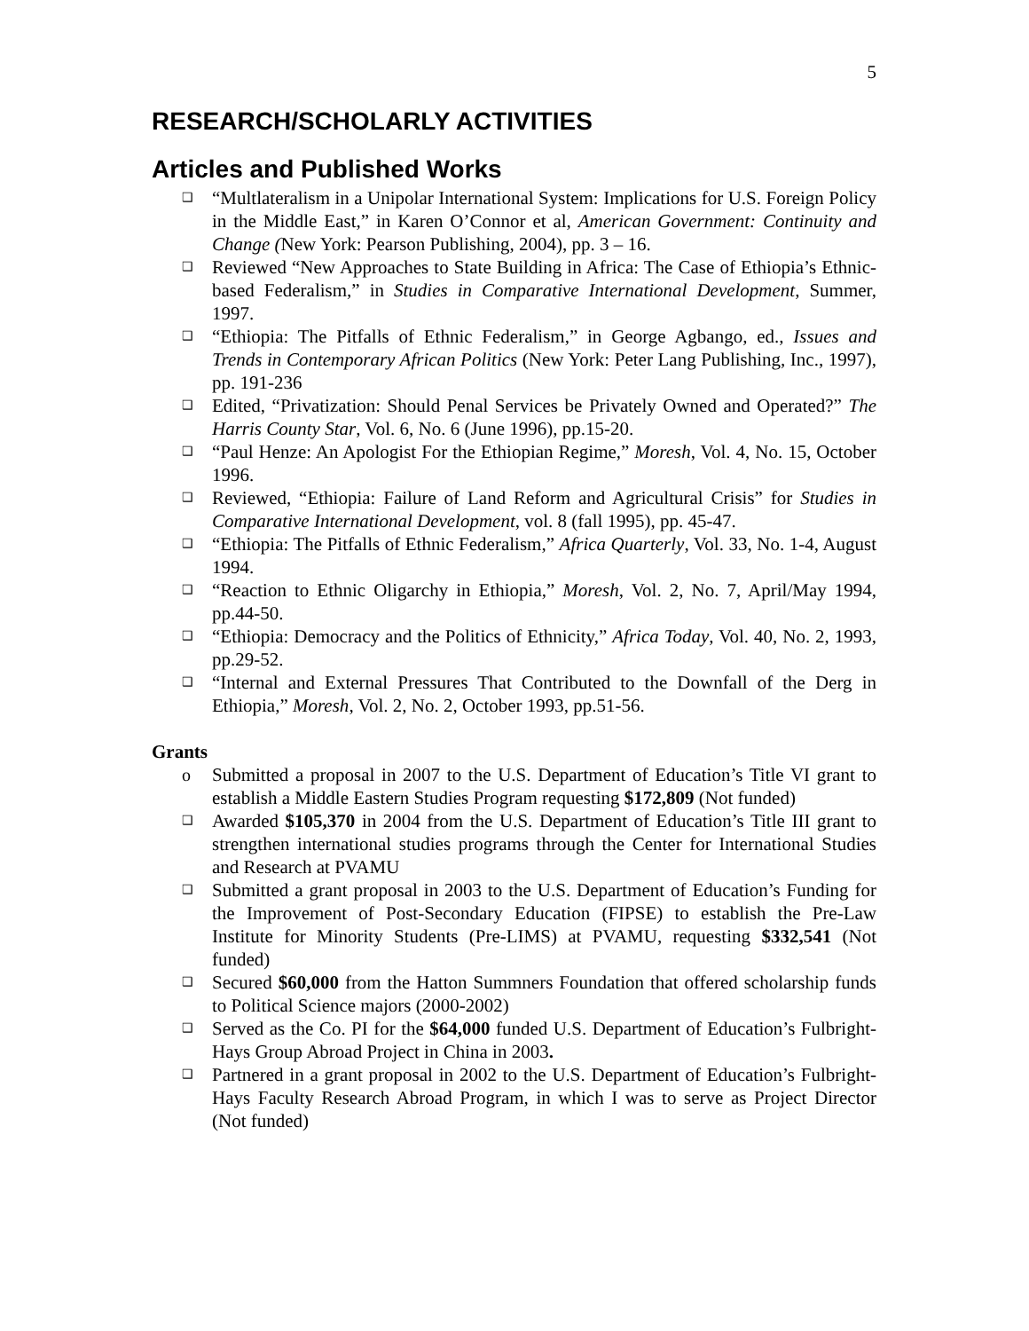5
RESEARCH/SCHOLARLY ACTIVITIES
Articles and Published Works
❑ “Multlateralism in a Unipolar International System: Implications for U.S. Foreign Policy in the Middle East,” in Karen O’Connor et al, American Government: Continuity and Change (New York: Pearson Publishing, 2004), pp. 3 – 16.
❑ Reviewed “New Approaches to State Building in Africa: The Case of Ethiopia’s Ethnic-based Federalism,” in Studies in Comparative International Development, Summer, 1997.
❑ “Ethiopia: The Pitfalls of Ethnic Federalism,” in George Agbango, ed., Issues and Trends in Contemporary African Politics (New York: Peter Lang Publishing, Inc., 1997), pp. 191-236
❑ Edited, “Privatization: Should Penal Services be Privately Owned and Operated?” The Harris County Star, Vol. 6, No. 6 (June 1996), pp.15-20.
❑ “Paul Henze: An Apologist For the Ethiopian Regime,” Moresh, Vol. 4, No. 15, October 1996.
❑ Reviewed, “Ethiopia: Failure of Land Reform and Agricultural Crisis” for Studies in Comparative International Development, vol. 8 (fall 1995), pp. 45-47.
❑ “Ethiopia: The Pitfalls of Ethnic Federalism,” Africa Quarterly, Vol. 33, No. 1-4, August 1994.
❑ “Reaction to Ethnic Oligarchy in Ethiopia,” Moresh, Vol. 2, No. 7, April/May 1994, pp.44-50.
❑ “Ethiopia: Democracy and the Politics of Ethnicity,” Africa Today, Vol. 40, No. 2, 1993, pp.29-52.
❑ “Internal and External Pressures That Contributed to the Downfall of the Derg in Ethiopia,” Moresh, Vol. 2, No. 2, October 1993, pp.51-56.
Grants
o Submitted a proposal in 2007 to the U.S. Department of Education’s Title VI grant to establish a Middle Eastern Studies Program requesting $172,809 (Not funded)
❑ Awarded $105,370 in 2004 from the U.S. Department of Education’s Title III grant to strengthen international studies programs through the Center for International Studies and Research at PVAMU
❑ Submitted a grant proposal in 2003 to the U.S. Department of Education’s Funding for the Improvement of Post-Secondary Education (FIPSE) to establish the Pre-Law Institute for Minority Students (Pre-LIMS) at PVAMU, requesting $332,541 (Not funded)
❑ Secured $60,000 from the Hatton Summners Foundation that offered scholarship funds to Political Science majors (2000-2002)
❑ Served as the Co. PI for the $64,000 funded U.S. Department of Education’s Fulbright-Hays Group Abroad Project in China in 2003.
❑ Partnered in a grant proposal in 2002 to the U.S. Department of Education’s Fulbright-Hays Faculty Research Abroad Program, in which I was to serve as Project Director (Not funded)